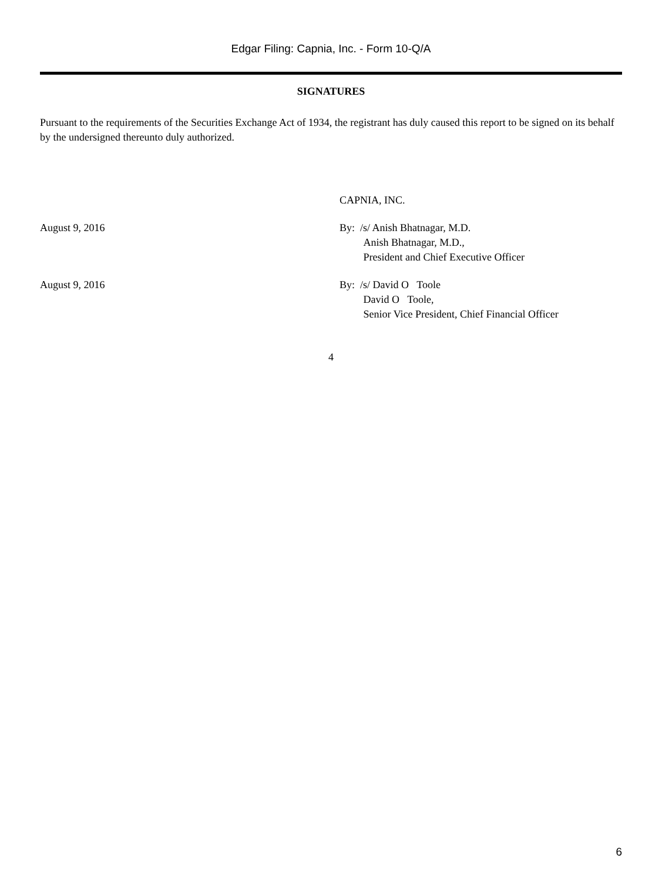Edgar Filing: Capnia, Inc. - Form 10-Q/A
SIGNATURES
Pursuant to the requirements of the Securities Exchange Act of 1934, the registrant has duly caused this report to be signed on its behalf by the undersigned thereunto duly authorized.
CAPNIA, INC.
August 9, 2016 By: /s/ Anish Bhatnagar, M.D.
Anish Bhatnagar, M.D.,
President and Chief Executive Officer
August 9, 2016 By: /s/ David O Toole
David O Toole,
Senior Vice President, Chief Financial Officer
4
6